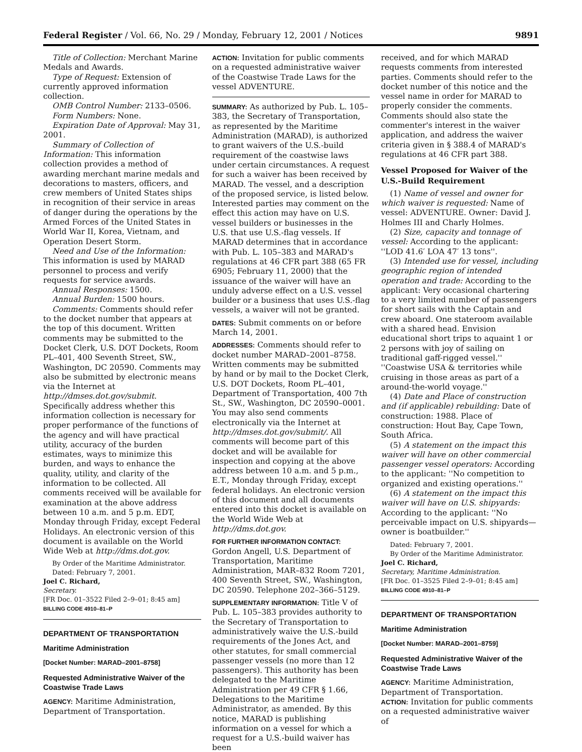Federal Register / Vol. 66, No. 29 / Monday, February 12, 2001 / Notices 9891
Title of Collection: Merchant Marine Medals and Awards.
Type of Request: Extension of currently approved information collection.
OMB Control Number: 2133–0506.
Form Numbers: None.
Expiration Date of Approval: May 31, 2001.
Summary of Collection of Information: This information collection provides a method of awarding merchant marine medals and decorations to masters, officers, and crew members of United States ships in recognition of their service in areas of danger during the operations by the Armed Forces of the United States in World War II, Korea, Vietnam, and Operation Desert Storm.
Need and Use of the Information: This information is used by MARAD personnel to process and verify requests for service awards.
Annual Responses: 1500.
Annual Burden: 1500 hours.
Comments: Comments should refer to the docket number that appears at the top of this document. Written comments may be submitted to the Docket Clerk, U.S. DOT Dockets, Room PL–401, 400 Seventh Street, SW., Washington, DC 20590. Comments may also be submitted by electronic means via the Internet at http://dmses.dot.gov/submit. Specifically address whether this information collection is necessary for proper performance of the functions of the agency and will have practical utility, accuracy of the burden estimates, ways to minimize this burden, and ways to enhance the quality, utility, and clarity of the information to be collected. All comments received will be available for examination at the above address between 10 a.m. and 5 p.m. EDT, Monday through Friday, except Federal Holidays. An electronic version of this document is available on the World Wide Web at http://dms.dot.gov.
By Order of the Maritime Administrator.
Dated: February 7, 2001.
Joel C. Richard,
Secretary.
[FR Doc. 01–3522 Filed 2–9–01; 8:45 am]
BILLING CODE 4910–81–P
DEPARTMENT OF TRANSPORTATION
Maritime Administration
[Docket Number: MARAD–2001–8758]
Requested Administrative Waiver of the Coastwise Trade Laws
AGENCY: Maritime Administration, Department of Transportation.
ACTION: Invitation for public comments on a requested administrative waiver of the Coastwise Trade Laws for the vessel ADVENTURE.
SUMMARY: As authorized by Pub. L. 105–383, the Secretary of Transportation, as represented by the Maritime Administration (MARAD), is authorized to grant waivers of the U.S.-build requirement of the coastwise laws under certain circumstances. A request for such a waiver has been received by MARAD. The vessel, and a description of the proposed service, is listed below. Interested parties may comment on the effect this action may have on U.S. vessel builders or businesses in the U.S. that use U.S.-flag vessels. If MARAD determines that in accordance with Pub. L. 105–383 and MARAD's regulations at 46 CFR part 388 (65 FR 6905; February 11, 2000) that the issuance of the waiver will have an unduly adverse effect on a U.S. vessel builder or a business that uses U.S.-flag vessels, a waiver will not be granted.
DATES: Submit comments on or before March 14, 2001.
ADDRESSES: Comments should refer to docket number MARAD–2001–8758. Written comments may be submitted by hand or by mail to the Docket Clerk, U.S. DOT Dockets, Room PL–401, Department of Transportation, 400 7th St., SW., Washington, DC 20590–0001. You may also send comments electronically via the Internet at http://dmses.dot.gov/submit/. All comments will become part of this docket and will be available for inspection and copying at the above address between 10 a.m. and 5 p.m., E.T., Monday through Friday, except federal holidays. An electronic version of this document and all documents entered into this docket is available on the World Wide Web at http://dms.dot.gov.
FOR FURTHER INFORMATION CONTACT: Gordon Angell, U.S. Department of Transportation, Maritime Administration, MAR–832 Room 7201, 400 Seventh Street, SW., Washington, DC 20590. Telephone 202–366–5129.
SUPPLEMENTARY INFORMATION: Title V of Pub. L. 105–383 provides authority to the Secretary of Transportation to administratively waive the U.S.-build requirements of the Jones Act, and other statutes, for small commercial passenger vessels (no more than 12 passengers). This authority has been delegated to the Maritime Administration per 49 CFR § 1.66, Delegations to the Maritime Administrator, as amended. By this notice, MARAD is publishing information on a vessel for which a request for a U.S.-build waiver has been
received, and for which MARAD requests comments from interested parties. Comments should refer to the docket number of this notice and the vessel name in order for MARAD to properly consider the comments. Comments should also state the commenter's interest in the waiver application, and address the waiver criteria given in § 388.4 of MARAD's regulations at 46 CFR part 388.
Vessel Proposed for Waiver of the U.S.-Build Requirement
(1) Name of vessel and owner for which waiver is requested: Name of vessel: ADVENTURE. Owner: David J. Holmes III and Charly Holmes.
(2) Size, capacity and tonnage of vessel: According to the applicant: ''LOD 41.6′ LOA 47′ 13 tons''.
(3) Intended use for vessel, including geographic region of intended operation and trade: According to the applicant: Very occasional chartering to a very limited number of passengers for short sails with the Captain and crew aboard. One stateroom available with a shared head. Envision educational short trips to aquaint 1 or 2 persons with joy of sailing on traditional gaff-rigged vessel.'' ''Coastwise USA & territories while cruising in those areas as part of a around-the-world voyage.''
(4) Date and Place of construction and (if applicable) rebuilding: Date of construction: 1988. Place of construction: Hout Bay, Cape Town, South Africa.
(5) A statement on the impact this waiver will have on other commercial passenger vessel operators: According to the applicant: ''No competition to organized and existing operations.''
(6) A statement on the impact this waiver will have on U.S. shipyards: According to the applicant: ''No perceivable impact on U.S. shipyards—owner is boatbuilder.''
Dated: February 7, 2001.
By Order of the Maritime Administrator.
Joel C. Richard,
Secretary, Maritime Administration.
[FR Doc. 01–3525 Filed 2–9–01; 8:45 am]
BILLING CODE 4910–81–P
DEPARTMENT OF TRANSPORTATION
Maritime Administration
[Docket Number: MARAD–2001–8759]
Requested Administrative Waiver of the Coastwise Trade Laws
AGENCY: Maritime Administration, Department of Transportation.
ACTION: Invitation for public comments on a requested administrative waiver of